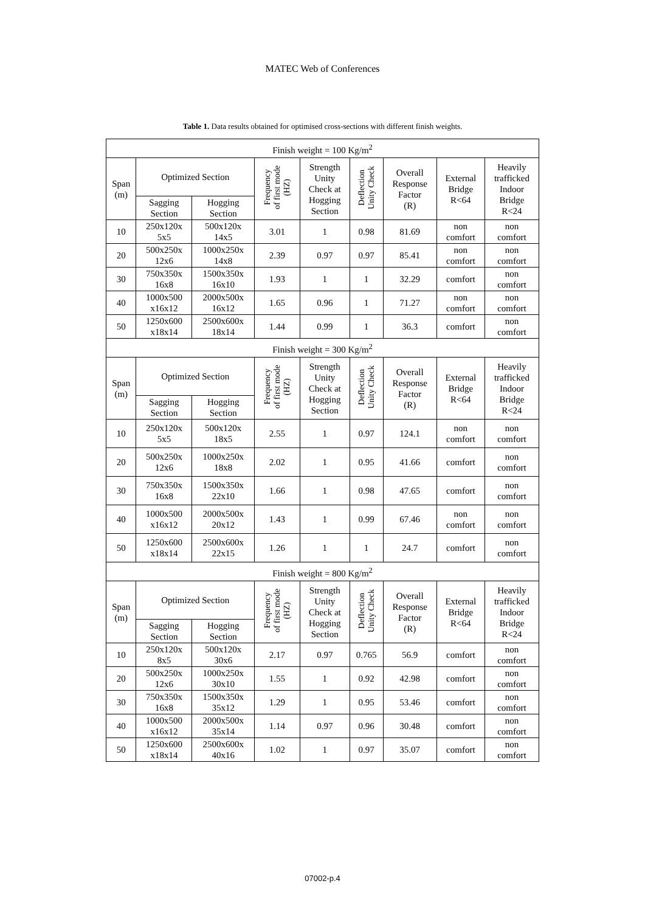MATEC Web of Conferences
Table 1. Data results obtained for optimised cross-sections with different finish weights.
| Finish weight = 100 Kg/m<sup>2</sup> | | | | | | | | |
| Span (m) | Optimized Section | | Frequency of first mode (HZ) | Strength Unity Check at Hogging Section | Deflection Unity Check | Overall Response Factor (R) | External Bridge R<64 | Heavily trafficked Indoor Bridge R<24 |
| | Sagging Section | Hogging Section | | | | | | |
| 10 | 250x120x 5x5 | 500x120x 14x5 | 3.01 | 1 | 0.98 | 81.69 | non comfort | non comfort |
| 20 | 500x250x 12x6 | 1000x250x 14x8 | 2.39 | 0.97 | 0.97 | 85.41 | non comfort | non comfort |
| 30 | 750x350x 16x8 | 1500x350x 16x10 | 1.93 | 1 | 1 | 32.29 | comfort | non comfort |
| 40 | 1000x500 x16x12 | 2000x500x 16x12 | 1.65 | 0.96 | 1 | 71.27 | non comfort | non comfort |
| 50 | 1250x600 x18x14 | 2500x600x 18x14 | 1.44 | 0.99 | 1 | 36.3 | comfort | non comfort |
| Finish weight = 300 Kg/m<sup>2</sup> | | | | | | | | |
| Span (m) | Optimized Section | | Frequency of first mode (HZ) | Strength Unity Check at Hogging Section | Deflection Unity Check | Overall Response Factor (R) | External Bridge R<64 | Heavily trafficked Indoor Bridge R<24 |
| | Sagging Section | Hogging Section | | | | | | |
| 10 | 250x120x 5x5 | 500x120x 18x5 | 2.55 | 1 | 0.97 | 124.1 | non comfort | non comfort |
| 20 | 500x250x 12x6 | 1000x250x 18x8 | 2.02 | 1 | 0.95 | 41.66 | comfort | non comfort |
| 30 | 750x350x 16x8 | 1500x350x 22x10 | 1.66 | 1 | 0.98 | 47.65 | comfort | non comfort |
| 40 | 1000x500 x16x12 | 2000x500x 20x12 | 1.43 | 1 | 0.99 | 67.46 | non comfort | non comfort |
| 50 | 1250x600 x18x14 | 2500x600x 22x15 | 1.26 | 1 | 1 | 24.7 | comfort | non comfort |
| Finish weight = 800 Kg/m<sup>2</sup> | | | | | | | | |
| Span (m) | Optimized Section | | Frequency of first mode (HZ) | Strength Unity Check at Hogging Section | Deflection Unity Check | Overall Response Factor (R) | External Bridge R<64 | Heavily trafficked Indoor Bridge R<24 |
| | Sagging Section | Hogging Section | | | | | | |
| 10 | 250x120x 8x5 | 500x120x 30x6 | 2.17 | 0.97 | 0.765 | 56.9 | comfort | non comfort |
| 20 | 500x250x 12x6 | 1000x250x 30x10 | 1.55 | 1 | 0.92 | 42.98 | comfort | non comfort |
| 30 | 750x350x 16x8 | 1500x350x 35x12 | 1.29 | 1 | 0.95 | 53.46 | comfort | non comfort |
| 40 | 1000x500 x16x12 | 2000x500x 35x14 | 1.14 | 0.97 | 0.96 | 30.48 | comfort | non comfort |
| 50 | 1250x600 x18x14 | 2500x600x 40x16 | 1.02 | 1 | 0.97 | 35.07 | comfort | non comfort |
07002-p.4